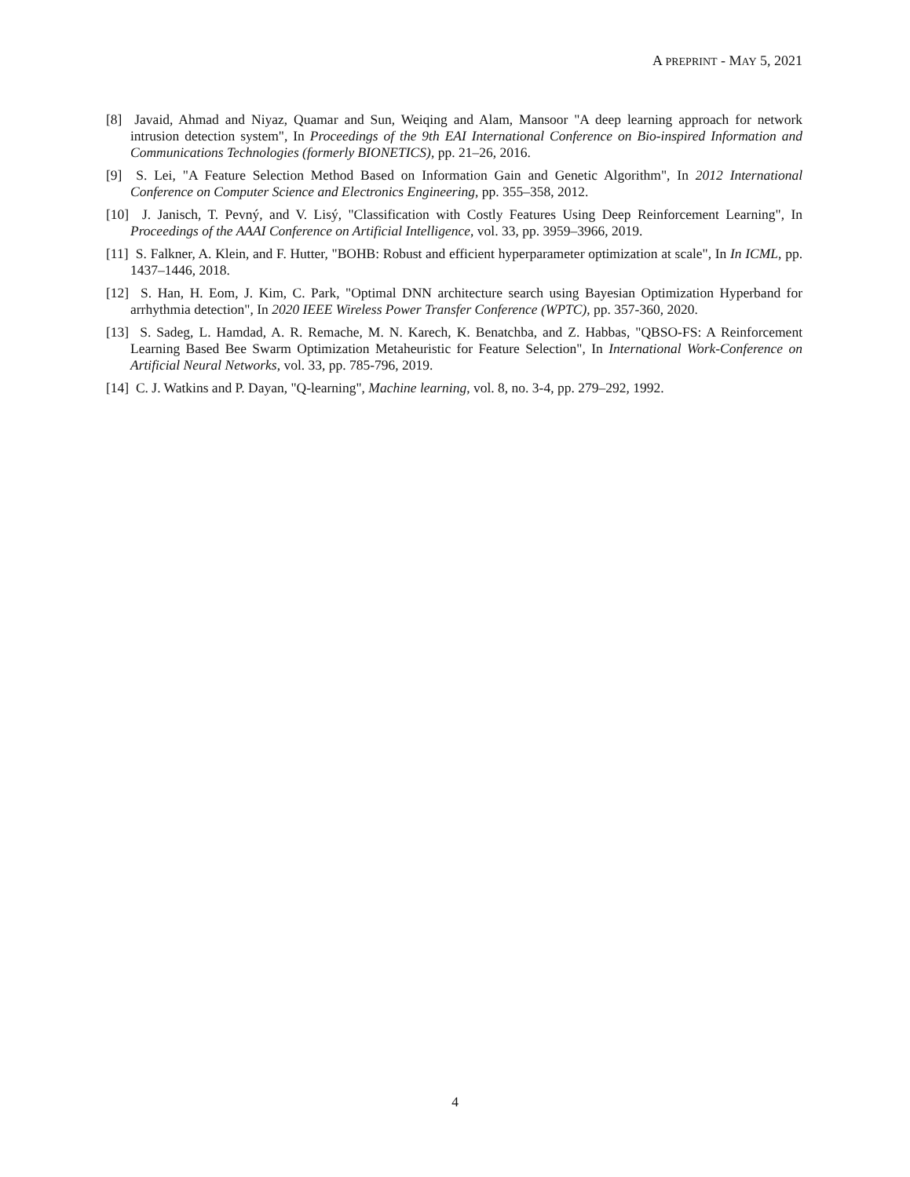A PREPRINT - MAY 5, 2021
[8] Javaid, Ahmad and Niyaz, Quamar and Sun, Weiqing and Alam, Mansoor "A deep learning approach for network intrusion detection system", In Proceedings of the 9th EAI International Conference on Bio-inspired Information and Communications Technologies (formerly BIONETICS), pp. 21–26, 2016.
[9] S. Lei, "A Feature Selection Method Based on Information Gain and Genetic Algorithm", In 2012 International Conference on Computer Science and Electronics Engineering, pp. 355–358, 2012.
[10] J. Janisch, T. Pevný, and V. Lisý, "Classification with Costly Features Using Deep Reinforcement Learning", In Proceedings of the AAAI Conference on Artificial Intelligence, vol. 33, pp. 3959–3966, 2019.
[11] S. Falkner, A. Klein, and F. Hutter, "BOHB: Robust and efficient hyperparameter optimization at scale", In In ICML, pp. 1437–1446, 2018.
[12] S. Han, H. Eom, J. Kim, C. Park, "Optimal DNN architecture search using Bayesian Optimization Hyperband for arrhythmia detection", In 2020 IEEE Wireless Power Transfer Conference (WPTC), pp. 357-360, 2020.
[13] S. Sadeg, L. Hamdad, A. R. Remache, M. N. Karech, K. Benatchba, and Z. Habbas, "QBSO-FS: A Reinforcement Learning Based Bee Swarm Optimization Metaheuristic for Feature Selection", In International Work-Conference on Artificial Neural Networks, vol. 33, pp. 785-796, 2019.
[14] C. J. Watkins and P. Dayan, "Q-learning", Machine learning, vol. 8, no. 3-4, pp. 279–292, 1992.
4